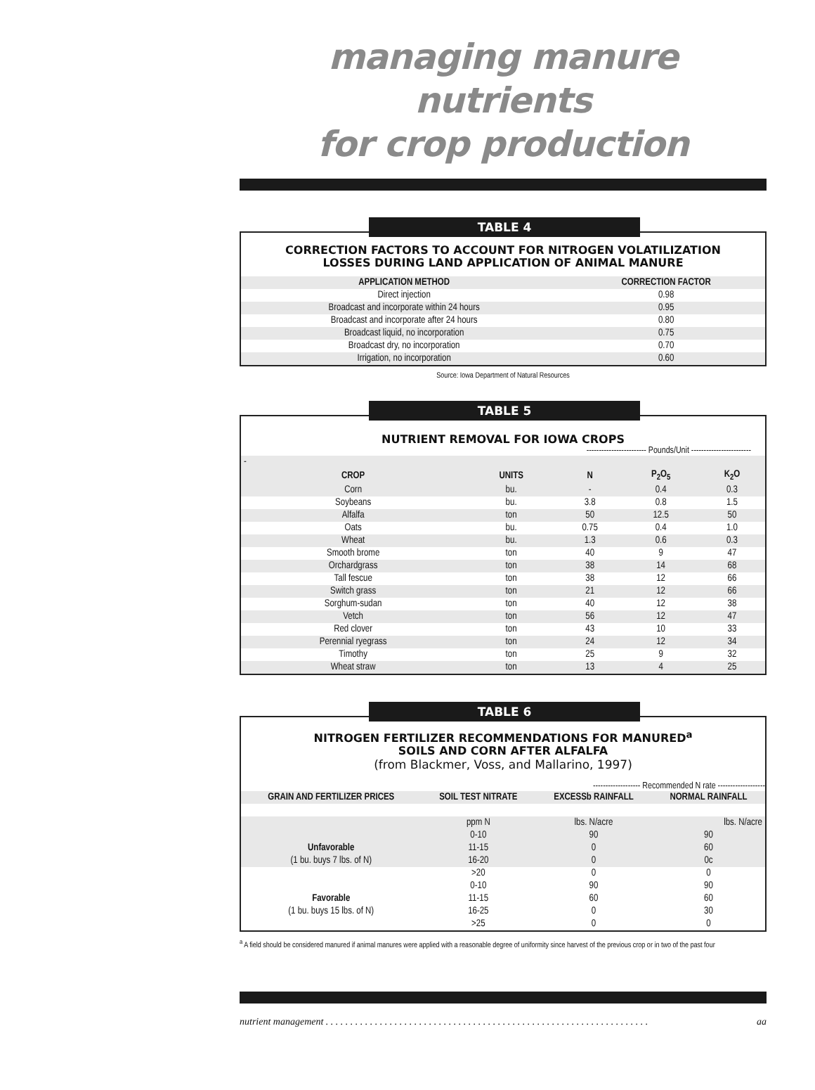managing manure nutrients
for crop production
TABLE 4
CORRECTION FACTORS TO ACCOUNT FOR NITROGEN VOLATILIZATION
LOSSES DURING LAND APPLICATION OF ANIMAL MANURE
| APPLICATION METHOD | CORRECTION FACTOR |
| --- | --- |
| Direct injection | 0.98 |
| Broadcast and incorporate within 24 hours | 0.95 |
| Broadcast and incorporate after 24 hours | 0.80 |
| Broadcast liquid, no incorporation | 0.75 |
| Broadcast dry, no incorporation | 0.70 |
| Irrigation, no incorporation | 0.60 |
Source: Iowa Department of Natural Resources
TABLE 5
NUTRIENT REMOVAL FOR IOWA CROPS
------------------------ Pounds/Unit ------------------------
| - | | | | |
| CROP | UNITS | N | P<sub>2</sub>O<sub>5</sub> | K<sub>2</sub>O |
| Corn | bu. | - | 0.4 | 0.3 |
| Soybeans | bu. | 3.8 | 0.8 | 1.5 |
| Alfalfa | ton | 50 | 12.5 | 50 |
| Oats | bu. | 0.75 | 0.4 | 1.0 |
| Wheat | bu. | 1.3 | 0.6 | 0.3 |
| Smooth brome | ton | 40 | 9 | 47 |
| Orchardgrass | ton | 38 | 14 | 68 |
| Tall fescue | ton | 38 | 12 | 66 |
| Switch grass | ton | 21 | 12 | 66 |
| Sorghum-sudan | ton | 40 | 12 | 38 |
| Vetch | ton | 56 | 12 | 47 |
| Red clover | ton | 43 | 10 | 33 |
| Perennial ryegrass | ton | 24 | 12 | 34 |
| Timothy | ton | 25 | 9 | 32 |
| Wheat straw | ton | 13 | 4 | 25 |
TABLE 6
NITROGEN FERTILIZER RECOMMENDATIONS FOR MANURED<sup>a</sup>
SOILS AND CORN AFTER ALFALFA
(from Blackmer, Voss, and Mallarino, 1997)
------------------- Recommended N rate -------------------
| GRAIN AND FERTILIZER PRICES | SOIL TEST NITRATE | EXCESSb RAINFALL | NORMAL RAINFALL |
| --- | --- | --- | --- |
| | ppm N | lbs. N/acre | lbs. N/acre |
| | 0-10 | 90 | 90 |
| Unfavorable | 11-15 | 0 | 60 |
| (1 bu. buys 7 lbs. of N) | 16-20 | 0 | 0c |
| | >20 | 0 | 0 |
| | 0-10 | 90 | 90 |
| Favorable | 11-15 | 60 | 60 |
| (1 bu. buys 15 lbs. of N) | 16-25 | 0 | 30 |
| | >25 | 0 | 0 |
<sup>a</sup> A field should be considered manured if animal manures were applied with a reasonable degree of uniformity since harvest of the previous crop or in two of the past four
nutrient management . . . . . . . . . . . . . . . . . . . . . . . . . . . . . . . . . . . . . . . . . . . . . . . . . . . . . . . . . . . . . . . . . . aa